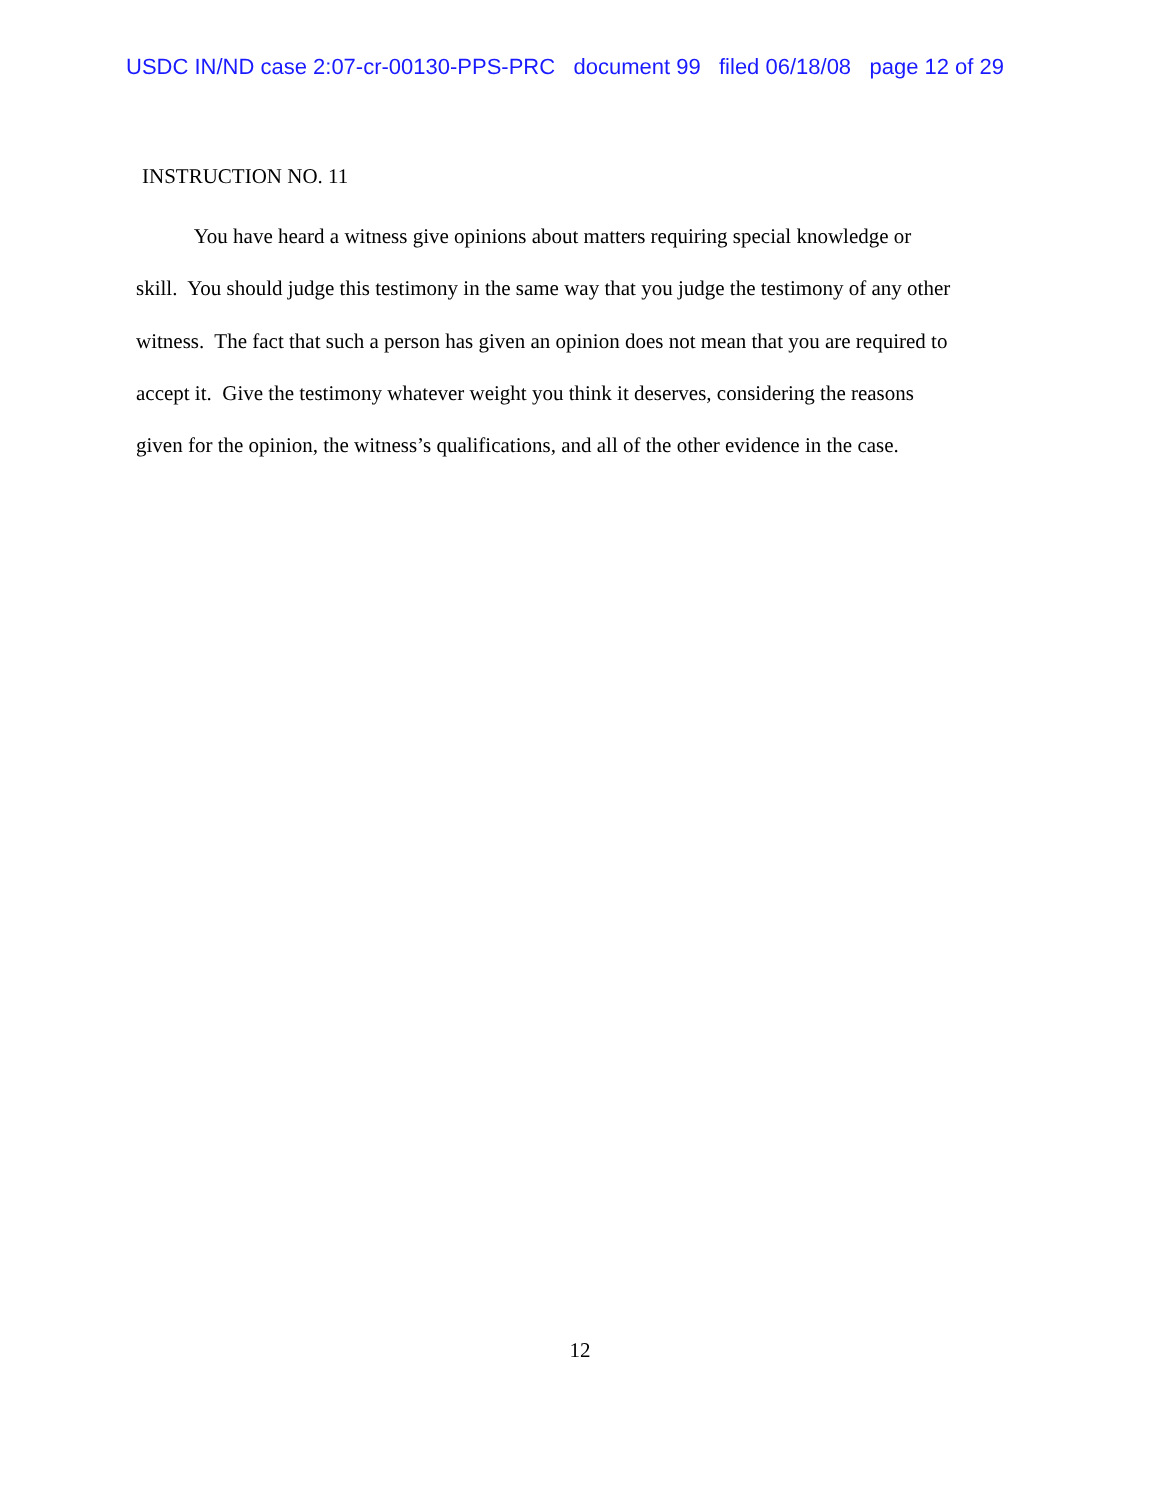USDC IN/ND case 2:07-cr-00130-PPS-PRC document 99 filed 06/18/08 page 12 of 29
INSTRUCTION NO. 11
You have heard a witness give opinions about matters requiring special knowledge or
skill. You should judge this testimony in the same way that you judge the testimony of any other
witness. The fact that such a person has given an opinion does not mean that you are required to
accept it. Give the testimony whatever weight you think it deserves, considering the reasons
given for the opinion, the witness’s qualifications, and all of the other evidence in the case.
12